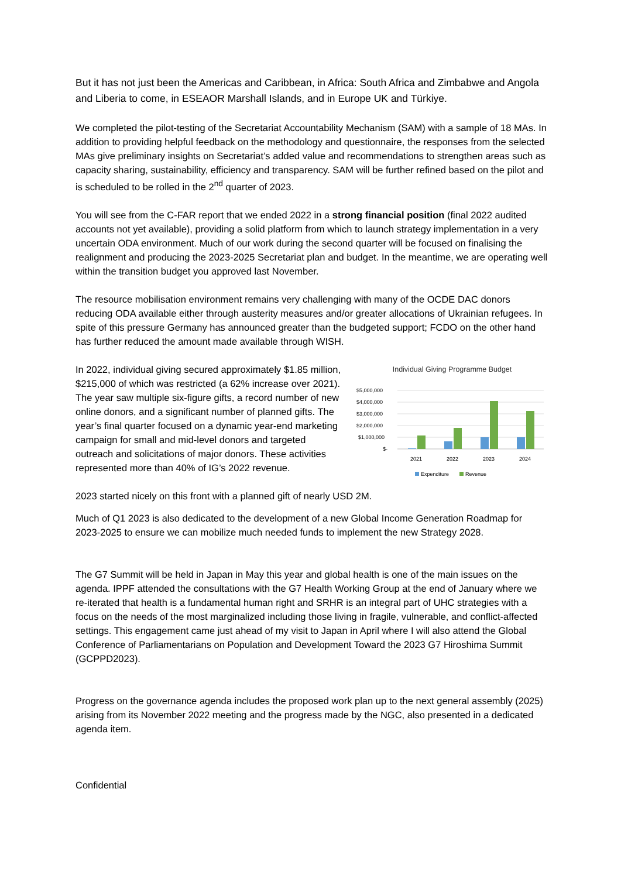But it has not just been the Americas and Caribbean, in Africa: South Africa and Zimbabwe and Angola and Liberia to come, in ESEAOR Marshall Islands, and in Europe UK and Türkiye.
We completed the pilot-testing of the Secretariat Accountability Mechanism (SAM) with a sample of 18 MAs. In addition to providing helpful feedback on the methodology and questionnaire, the responses from the selected MAs give preliminary insights on Secretariat’s added value and recommendations to strengthen areas such as capacity sharing, sustainability, efficiency and transparency. SAM will be further refined based on the pilot and is scheduled to be rolled in the 2<sup>nd</sup> quarter of 2023.
You will see from the C-FAR report that we ended 2022 in a strong financial position (final 2022 audited accounts not yet available), providing a solid platform from which to launch strategy implementation in a very uncertain ODA environment. Much of our work during the second quarter will be focused on finalising the realignment and producing the 2023-2025 Secretariat plan and budget. In the meantime, we are operating well within the transition budget you approved last November.
The resource mobilisation environment remains very challenging with many of the OCDE DAC donors reducing ODA available either through austerity measures and/or greater allocations of Ukrainian refugees. In spite of this pressure Germany has announced greater than the budgeted support; FCDO on the other hand has further reduced the amount made available through WISH.
In 2022, individual giving secured approximately $1.85 million, $215,000 of which was restricted (a 62% increase over 2021). The year saw multiple six-figure gifts, a record number of new online donors, and a significant number of planned gifts. The year’s final quarter focused on a dynamic year-end marketing campaign for small and mid-level donors and targeted outreach and solicitations of major donors. These activities represented more than 40% of IG’s 2022 revenue.
Individual Giving Programme Budget
$5,000,000
$4,000,000
$3,000,000
$2,000,000
$1,000,000
$-
2021
2022
2023
2024
Expenditure
Revenue
2023 started nicely on this front with a planned gift of nearly USD 2M.
Much of Q1 2023 is also dedicated to the development of a new Global Income Generation Roadmap for 2023-2025 to ensure we can mobilize much needed funds to implement the new Strategy 2028.
The G7 Summit will be held in Japan in May this year and global health is one of the main issues on the agenda. IPPF attended the consultations with the G7 Health Working Group at the end of January where we re-iterated that health is a fundamental human right and SRHR is an integral part of UHC strategies with a focus on the needs of the most marginalized including those living in fragile, vulnerable, and conflict-affected settings. This engagement came just ahead of my visit to Japan in April where I will also attend the Global Conference of Parliamentarians on Population and Development Toward the 2023 G7 Hiroshima Summit (GCPPD2023).
Progress on the governance agenda includes the proposed work plan up to the next general assembly (2025) arising from its November 2022 meeting and the progress made by the NGC, also presented in a dedicated agenda item.
Confidential